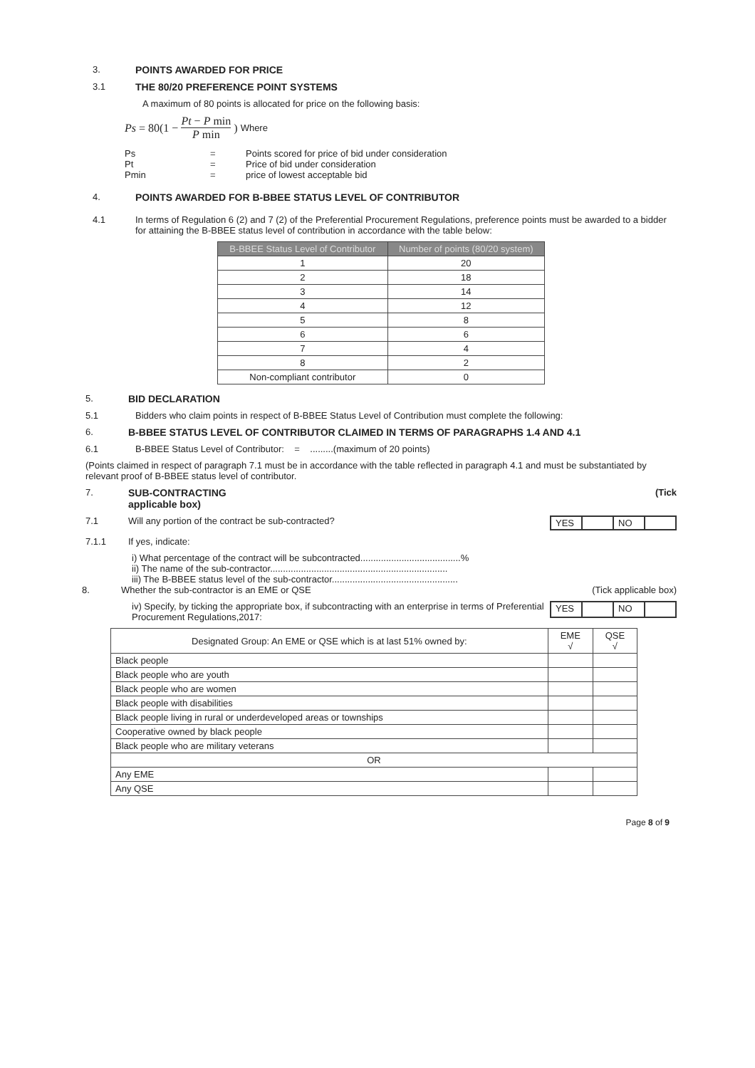3. POINTS AWARDED FOR PRICE
3.1 THE 80/20 PREFERENCE POINT SYSTEMS
A maximum of 80 points is allocated for price on the following basis:
Ps = 80(1 − Pt − P min P min) Where
Ps
Pt
Pmin
=
=
=
Points scored for price of bid under consideration
Price of bid under consideration
price of lowest acceptable bid
4. POINTS AWARDED FOR B-BBEE STATUS LEVEL OF CONTRIBUTOR
4.1 In terms of Regulation 6 (2) and 7 (2) of the Preferential Procurement Regulations, preference points must be awarded to a bidder for attaining the B-BBEE status level of contribution in accordance with the table below:
| B-BBEE Status Level of Contributor | Number of points (80/20 system) |
| --- | --- |
| 1 | 20 |
| 2 | 18 |
| 3 | 14 |
| 4 | 12 |
| 5 | 8 |
| 6 | 6 |
| 7 | 4 |
| 8 | 2 |
| Non-compliant contributor | 0 |
5. BID DECLARATION
5.1 Bidders who claim points in respect of B-BBEE Status Level of Contribution must complete the following:
6. B-BBEE STATUS LEVEL OF CONTRIBUTOR CLAIMED IN TERMS OF PARAGRAPHS 1.4 AND 4.1
6.1 B-BBEE Status Level of Contributor: = .........(maximum of 20 points)
(Points claimed in respect of paragraph 7.1 must be in accordance with the table reflected in paragraph 4.1 and must be substantiated by relevant proof of B-BBEE status level of contributor.
7. SUB-CONTRACTING
applicable box)
(Tick
7.1 Will any portion of the contract be sub-contracted?
YES NO
7.1.1 If yes, indicate:
i) What percentage of the contract will be subcontracted.......................................%
ii) The name of the sub-contractor.....................................................................
iii) The B-BBEE status level of the sub-contractor.................................................
8. Whether the sub-contractor is an EME or QSE
(Tick applicable box)
iv) Specify, by ticking the appropriate box, if subcontracting with an enterprise in terms of Preferential Procurement Regulations,2017:
YES NO
| Designated Group: An EME or QSE which is at last 51% owned by: | EME √ | QSE √ |
| --- | --- | --- |
| Black people | | |
| Black people who are youth | | |
| Black people who are women | | |
| Black people with disabilities | | |
| Black people living in rural or underdeveloped areas or townships | | |
| Cooperative owned by black people | | |
| Black people who are military veterans | | |
| OR | | |
| Any EME | | |
| Any QSE | | |
Page 8 of 9